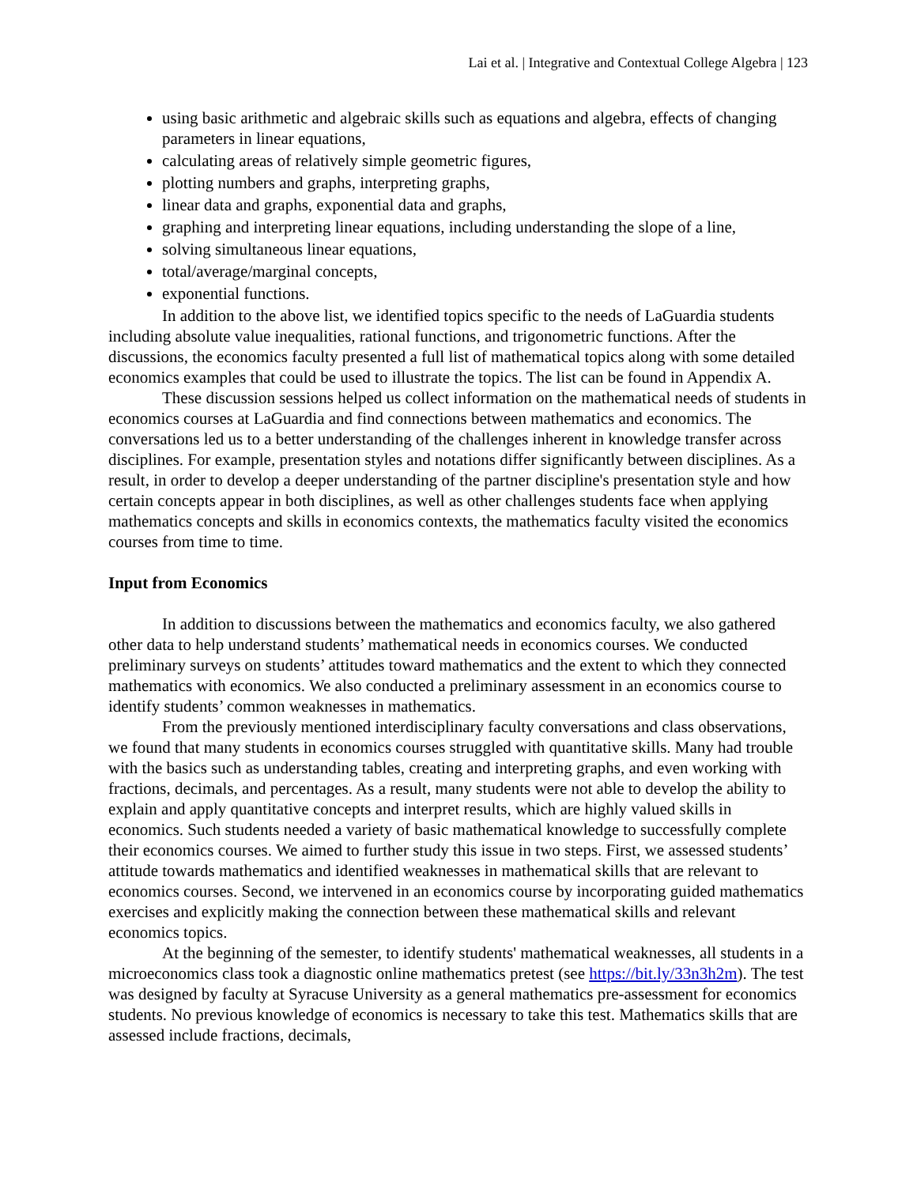Lai et al. | Integrative and Contextual College Algebra | 123
using basic arithmetic and algebraic skills such as equations and algebra, effects of changing parameters in linear equations,
calculating areas of relatively simple geometric figures,
plotting numbers and graphs, interpreting graphs,
linear data and graphs, exponential data and graphs,
graphing and interpreting linear equations, including understanding the slope of a line,
solving simultaneous linear equations,
total/average/marginal concepts,
exponential functions.
In addition to the above list, we identified topics specific to the needs of LaGuardia students including absolute value inequalities, rational functions, and trigonometric functions. After the discussions, the economics faculty presented a full list of mathematical topics along with some detailed economics examples that could be used to illustrate the topics. The list can be found in Appendix A.
These discussion sessions helped us collect information on the mathematical needs of students in economics courses at LaGuardia and find connections between mathematics and economics. The conversations led us to a better understanding of the challenges inherent in knowledge transfer across disciplines. For example, presentation styles and notations differ significantly between disciplines. As a result, in order to develop a deeper understanding of the partner discipline's presentation style and how certain concepts appear in both disciplines, as well as other challenges students face when applying mathematics concepts and skills in economics contexts, the mathematics faculty visited the economics courses from time to time.
Input from Economics
In addition to discussions between the mathematics and economics faculty, we also gathered other data to help understand students’ mathematical needs in economics courses. We conducted preliminary surveys on students’ attitudes toward mathematics and the extent to which they connected mathematics with economics. We also conducted a preliminary assessment in an economics course to identify students’ common weaknesses in mathematics.
From the previously mentioned interdisciplinary faculty conversations and class observations, we found that many students in economics courses struggled with quantitative skills. Many had trouble with the basics such as understanding tables, creating and interpreting graphs, and even working with fractions, decimals, and percentages. As a result, many students were not able to develop the ability to explain and apply quantitative concepts and interpret results, which are highly valued skills in economics. Such students needed a variety of basic mathematical knowledge to successfully complete their economics courses. We aimed to further study this issue in two steps. First, we assessed students’ attitude towards mathematics and identified weaknesses in mathematical skills that are relevant to economics courses. Second, we intervened in an economics course by incorporating guided mathematics exercises and explicitly making the connection between these mathematical skills and relevant economics topics.
At the beginning of the semester, to identify students' mathematical weaknesses, all students in a microeconomics class took a diagnostic online mathematics pretest (see https://bit.ly/33n3h2m). The test was designed by faculty at Syracuse University as a general mathematics pre-assessment for economics students. No previous knowledge of economics is necessary to take this test. Mathematics skills that are assessed include fractions, decimals,